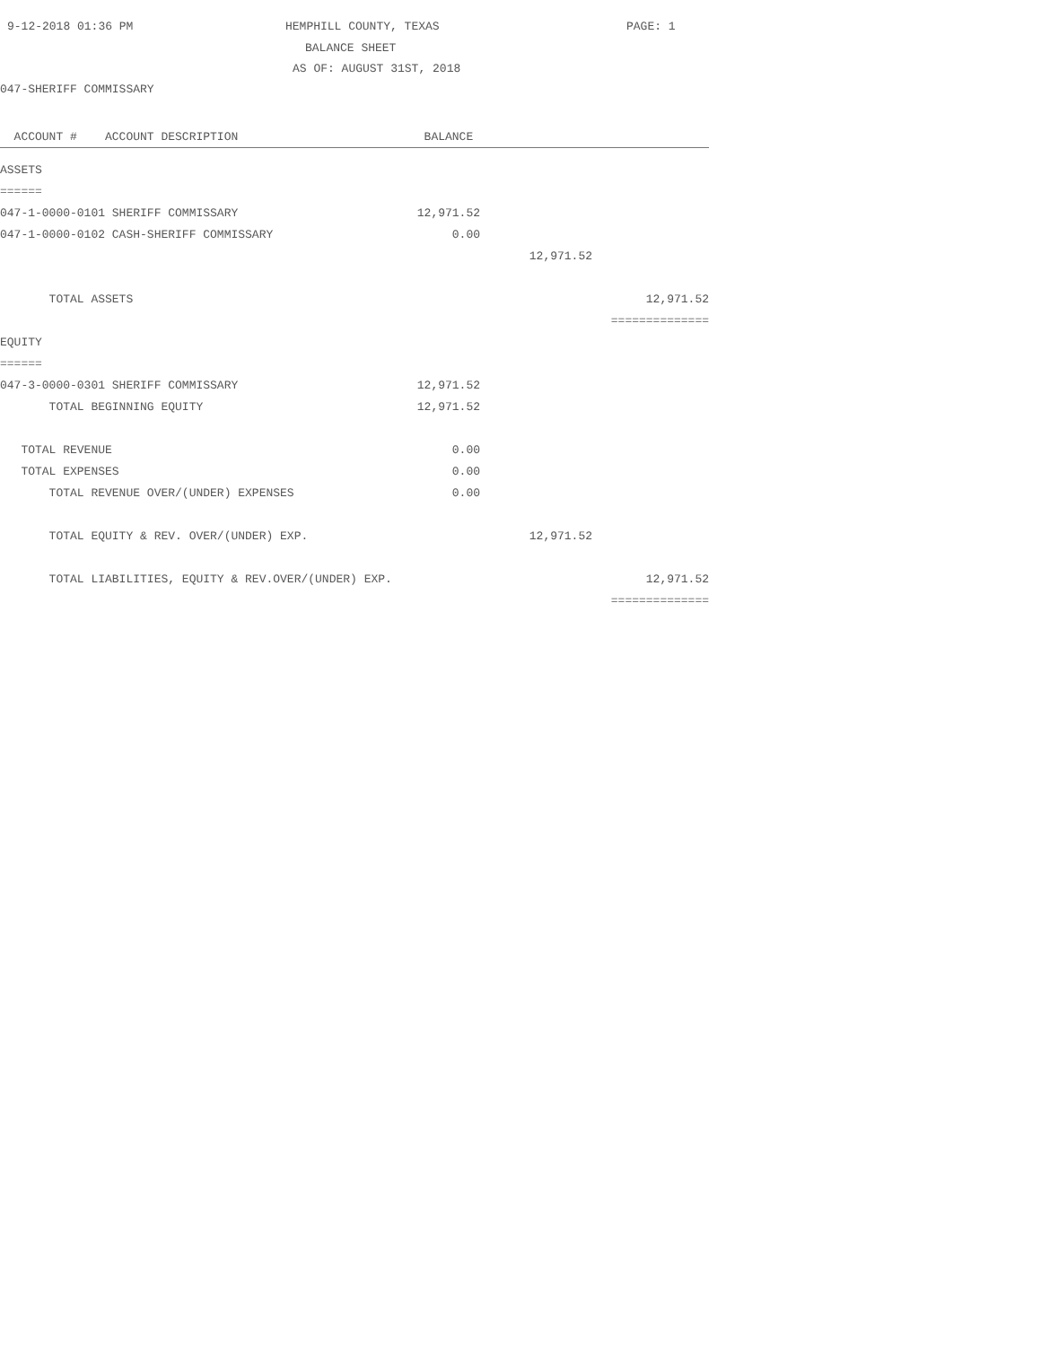9-12-2018 01:36 PM HEMPHILL COUNTY, TEXAS PAGE: 1
BALANCE SHEET
AS OF: AUGUST 31ST, 2018
047-SHERIFF COMMISSARY
| ACCOUNT # ACCOUNT DESCRIPTION | BALANCE | | |
| ASSETS | | | |
| ====== | | | |
| 047-1-0000-0101 SHERIFF COMMISSARY | 12,971.52 | | |
| 047-1-0000-0102 CASH-SHERIFF COMMISSARY | 0.00 | | |
| | | 12,971.52 | |
| TOTAL ASSETS | | | 12,971.52 |
| | | | ============== |
| EQUITY | | | |
| ====== | | | |
| 047-3-0000-0301 SHERIFF COMMISSARY | 12,971.52 | | |
| TOTAL BEGINNING EQUITY | 12,971.52 | | |
| TOTAL REVENUE | 0.00 | | |
| TOTAL EXPENSES | 0.00 | | |
| TOTAL REVENUE OVER/(UNDER) EXPENSES | 0.00 | | |
| TOTAL EQUITY & REV. OVER/(UNDER) EXP. | | 12,971.52 | |
| TOTAL LIABILITIES, EQUITY & REV.OVER/(UNDER) EXP. | | | 12,971.52 |
| | | | ============== |